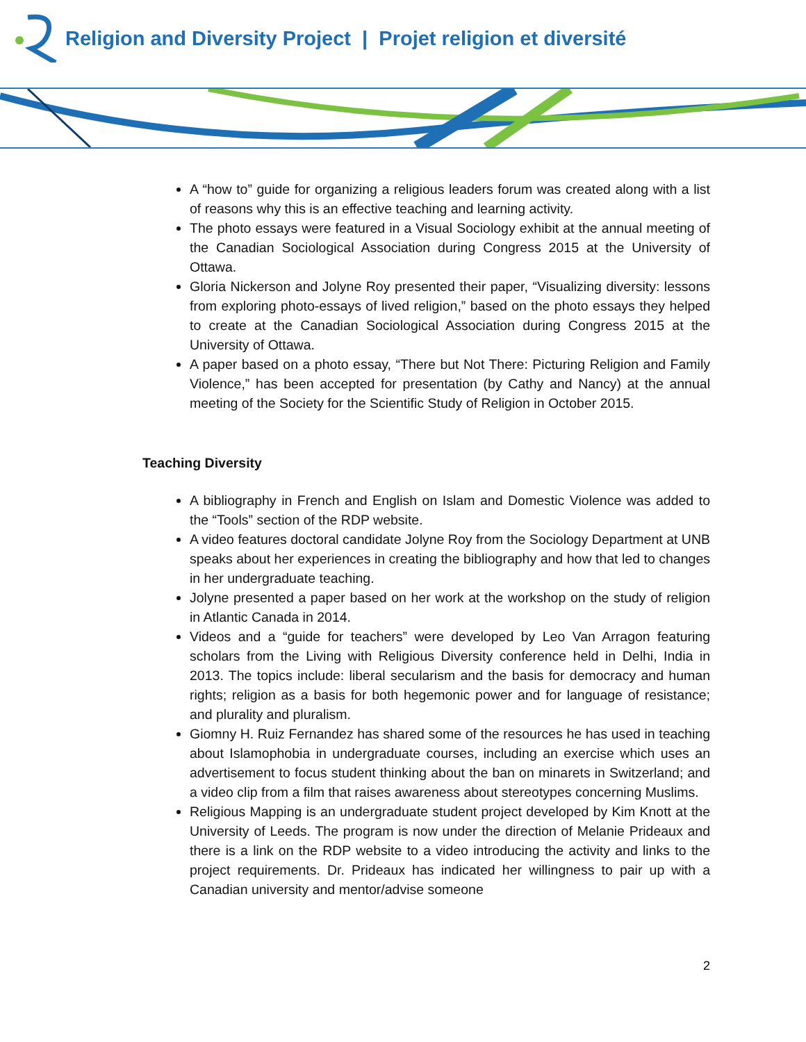Religion and Diversity Project | Projet religion et diversité
A “how to” guide for organizing a religious leaders forum was created along with a list of reasons why this is an effective teaching and learning activity.
The photo essays were featured in a Visual Sociology exhibit at the annual meeting of the Canadian Sociological Association during Congress 2015 at the University of Ottawa.
Gloria Nickerson and Jolyne Roy presented their paper, “Visualizing diversity: lessons from exploring photo-essays of lived religion,” based on the photo essays they helped to create at the Canadian Sociological Association during Congress 2015 at the University of Ottawa.
A paper based on a photo essay, “There but Not There: Picturing Religion and Family Violence,” has been accepted for presentation (by Cathy and Nancy) at the annual meeting of the Society for the Scientific Study of Religion in October 2015.
Teaching Diversity
A bibliography in French and English on Islam and Domestic Violence was added to the “Tools” section of the RDP website.
A video features doctoral candidate Jolyne Roy from the Sociology Department at UNB speaks about her experiences in creating the bibliography and how that led to changes in her undergraduate teaching.
Jolyne presented a paper based on her work at the workshop on the study of religion in Atlantic Canada in 2014.
Videos and a “guide for teachers” were developed by Leo Van Arragon featuring scholars from the Living with Religious Diversity conference held in Delhi, India in 2013. The topics include: liberal secularism and the basis for democracy and human rights; religion as a basis for both hegemonic power and for language of resistance; and plurality and pluralism.
Giomny H. Ruiz Fernandez has shared some of the resources he has used in teaching about Islamophobia in undergraduate courses, including an exercise which uses an advertisement to focus student thinking about the ban on minarets in Switzerland; and a video clip from a film that raises awareness about stereotypes concerning Muslims.
Religious Mapping is an undergraduate student project developed by Kim Knott at the University of Leeds. The program is now under the direction of Melanie Prideaux and there is a link on the RDP website to a video introducing the activity and links to the project requirements. Dr. Prideaux has indicated her willingness to pair up with a Canadian university and mentor/advise someone
2